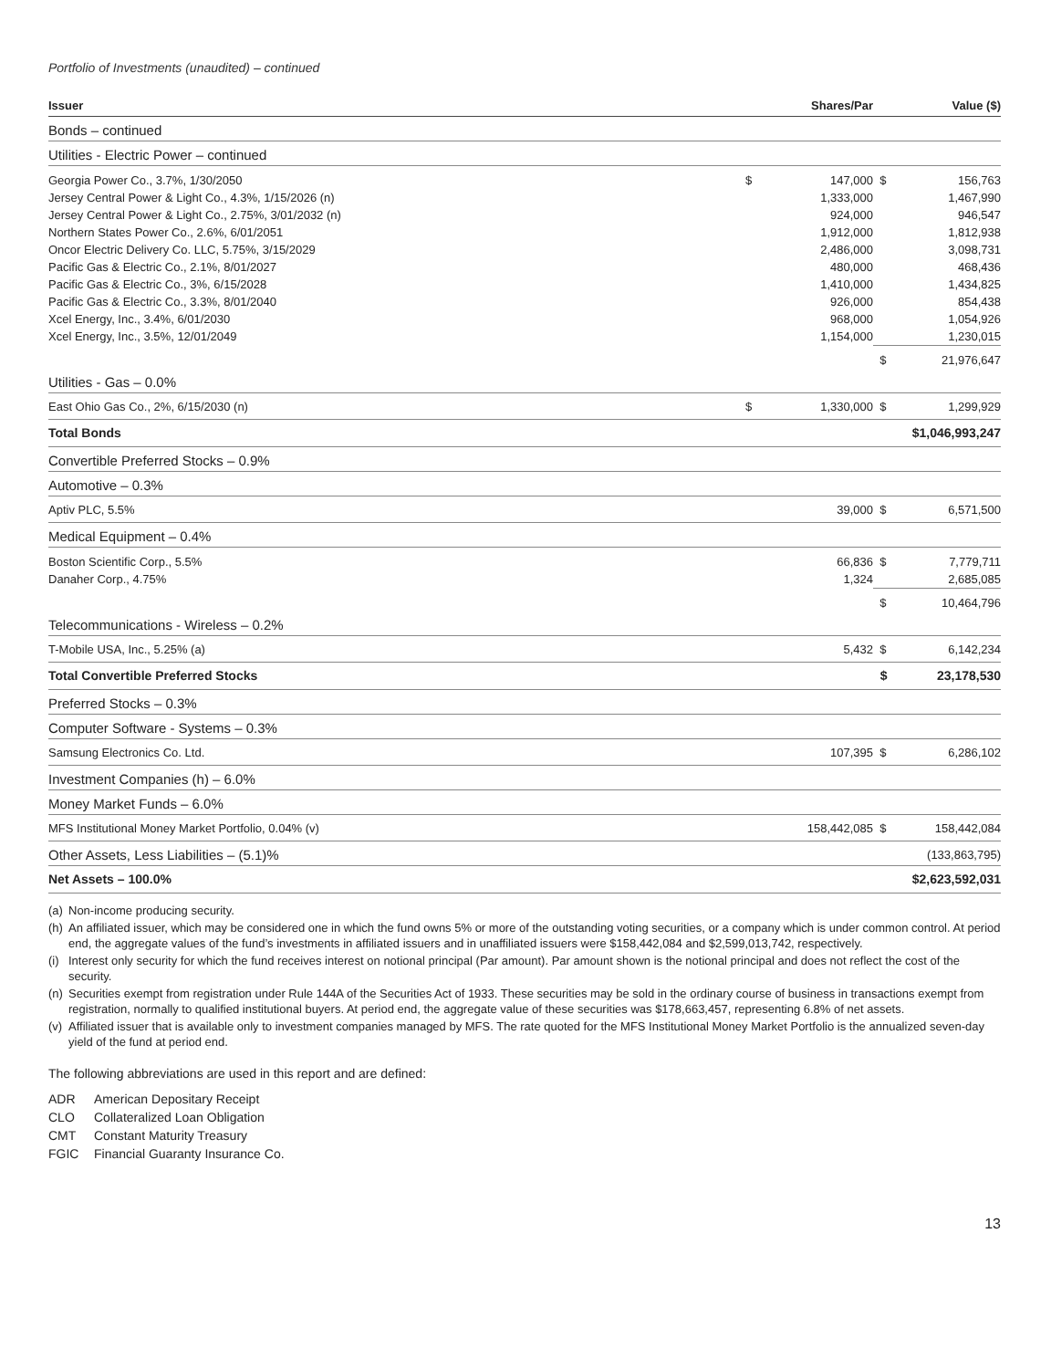Portfolio of Investments (unaudited) – continued
| Issuer | | Shares/Par | | Value ($) |
| --- | --- | --- | --- | --- |
| Bonds – continued | | | | |
| Utilities - Electric Power – continued | | | | |
| Georgia Power Co., 3.7%, 1/30/2050 | $ | 147,000 | $ | 156,763 |
| Jersey Central Power & Light Co., 4.3%, 1/15/2026 (n) | | 1,333,000 | | 1,467,990 |
| Jersey Central Power & Light Co., 2.75%, 3/01/2032 (n) | | 924,000 | | 946,547 |
| Northern States Power Co., 2.6%, 6/01/2051 | | 1,912,000 | | 1,812,938 |
| Oncor Electric Delivery Co. LLC, 5.75%, 3/15/2029 | | 2,486,000 | | 3,098,731 |
| Pacific Gas & Electric Co., 2.1%, 8/01/2027 | | 480,000 | | 468,436 |
| Pacific Gas & Electric Co., 3%, 6/15/2028 | | 1,410,000 | | 1,434,825 |
| Pacific Gas & Electric Co., 3.3%, 8/01/2040 | | 926,000 | | 854,438 |
| Xcel Energy, Inc., 3.4%, 6/01/2030 | | 968,000 | | 1,054,926 |
| Xcel Energy, Inc., 3.5%, 12/01/2049 | | 1,154,000 | | 1,230,015 |
| | | | $ | 21,976,647 |
| Utilities - Gas – 0.0% | | | | |
| East Ohio Gas Co., 2%, 6/15/2030 (n) | $ | 1,330,000 | $ | 1,299,929 |
| Total Bonds | | | $1,046,993,247 | |
| Convertible Preferred Stocks – 0.9% | | | | |
| Automotive – 0.3% | | | | |
| Aptiv PLC, 5.5% | | 39,000 | $ | 6,571,500 |
| Medical Equipment – 0.4% | | | | |
| Boston Scientific Corp., 5.5% | | 66,836 | $ | 7,779,711 |
| Danaher Corp., 4.75% | | 1,324 | | 2,685,085 |
| | | | $ | 10,464,796 |
| Telecommunications - Wireless – 0.2% | | | | |
| T-Mobile USA, Inc., 5.25% (a) | | 5,432 | $ | 6,142,234 |
| Total Convertible Preferred Stocks | | | $ | 23,178,530 |
| Preferred Stocks – 0.3% | | | | |
| Computer Software - Systems – 0.3% | | | | |
| Samsung Electronics Co. Ltd. | | 107,395 | $ | 6,286,102 |
| Investment Companies (h) – 6.0% | | | | |
| Money Market Funds – 6.0% | | | | |
| MFS Institutional Money Market Portfolio, 0.04% (v) | | 158,442,085 | $ | 158,442,084 |
| Other Assets, Less Liabilities – (5.1)% | | | (133,863,795) | |
| Net Assets – 100.0% | | | $2,623,592,031 | |
(a) Non-income producing security.
(h) An affiliated issuer, which may be considered one in which the fund owns 5% or more of the outstanding voting securities, or a company which is under common control. At period end, the aggregate values of the fund’s investments in affiliated issuers and in unaffiliated issuers were $158,442,084 and $2,599,013,742, respectively.
(i) Interest only security for which the fund receives interest on notional principal (Par amount). Par amount shown is the notional principal and does not reflect the cost of the security.
(n) Securities exempt from registration under Rule 144A of the Securities Act of 1933. These securities may be sold in the ordinary course of business in transactions exempt from registration, normally to qualified institutional buyers. At period end, the aggregate value of these securities was $178,663,457, representing 6.8% of net assets.
(v) Affiliated issuer that is available only to investment companies managed by MFS. The rate quoted for the MFS Institutional Money Market Portfolio is the annualized seven-day yield of the fund at period end.
The following abbreviations are used in this report and are defined:
ADR American Depositary Receipt
CLO Collateralized Loan Obligation
CMT Constant Maturity Treasury
FGIC Financial Guaranty Insurance Co.
13